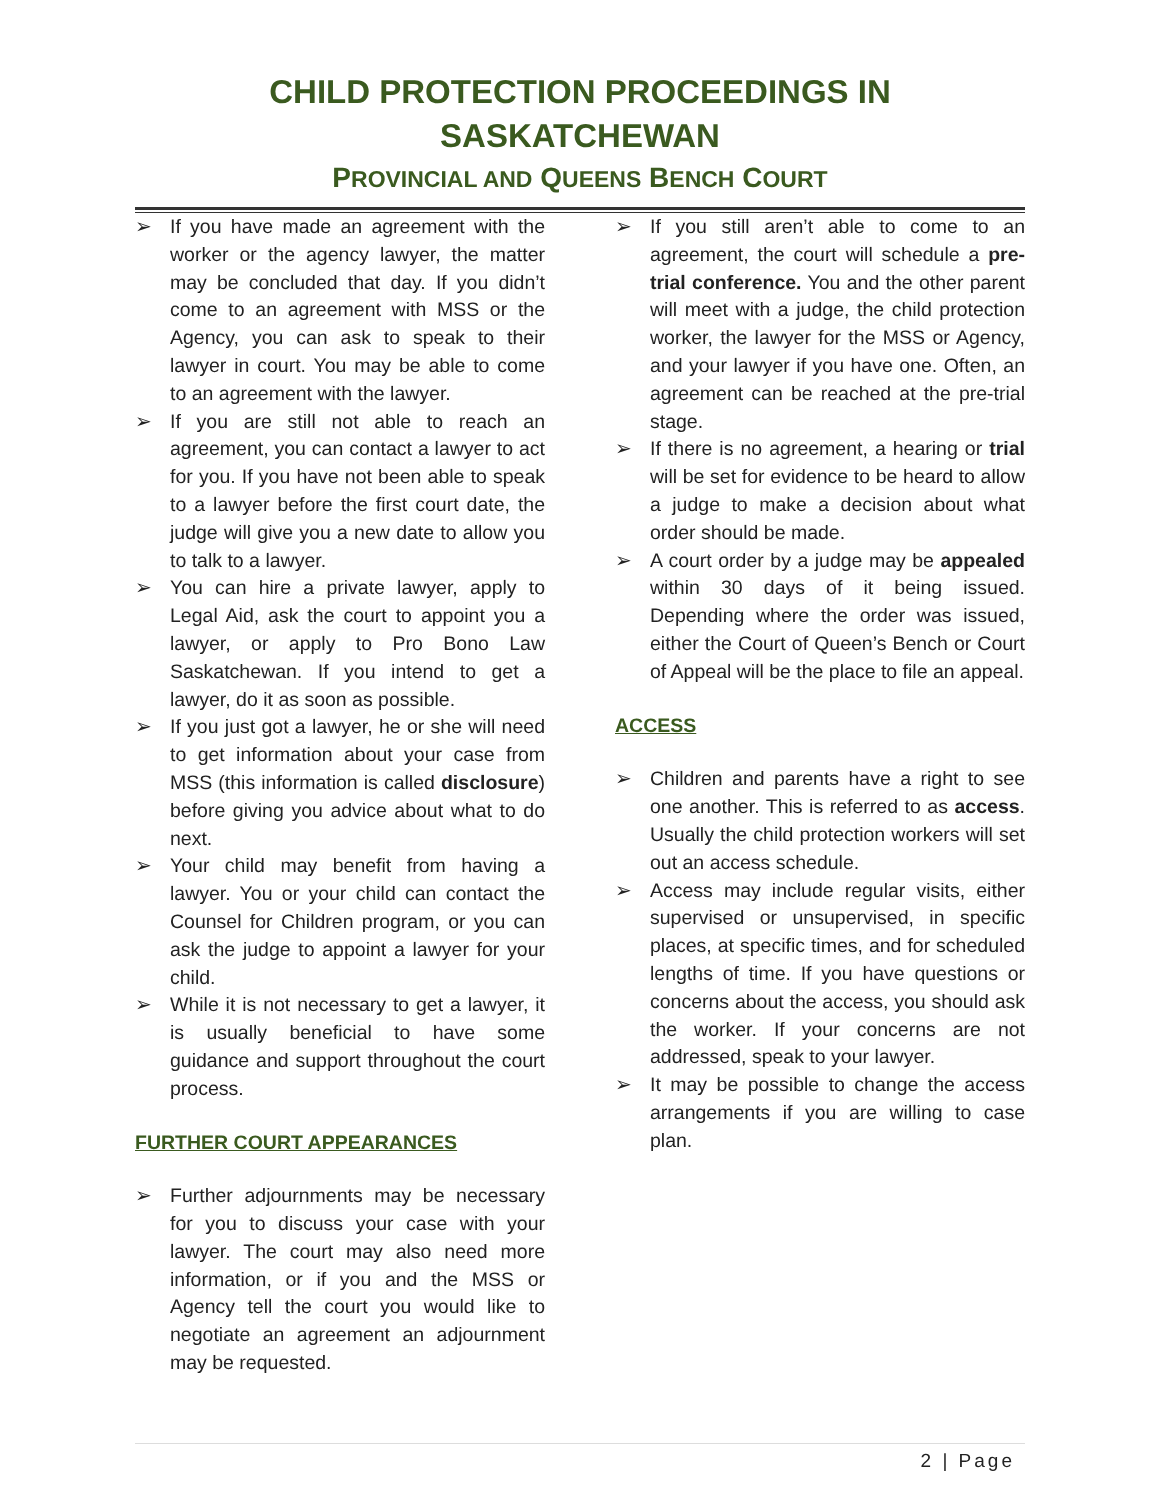CHILD PROTECTION PROCEEDINGS IN SASKATCHEWAN
PROVINCIAL AND QUEENS BENCH COURT
➢ If you have made an agreement with the worker or the agency lawyer, the matter may be concluded that day. If you didn’t come to an agreement with MSS or the Agency, you can ask to speak to their lawyer in court. You may be able to come to an agreement with the lawyer.
➢ If you are still not able to reach an agreement, you can contact a lawyer to act for you. If you have not been able to speak to a lawyer before the first court date, the judge will give you a new date to allow you to talk to a lawyer.
➢ You can hire a private lawyer, apply to Legal Aid, ask the court to appoint you a lawyer, or apply to Pro Bono Law Saskatchewan. If you intend to get a lawyer, do it as soon as possible.
➢ If you just got a lawyer, he or she will need to get information about your case from MSS (this information is called disclosure) before giving you advice about what to do next.
➢ Your child may benefit from having a lawyer. You or your child can contact the Counsel for Children program, or you can ask the judge to appoint a lawyer for your child.
➢ While it is not necessary to get a lawyer, it is usually beneficial to have some guidance and support throughout the court process.
FURTHER COURT APPEARANCES
➢ Further adjournments may be necessary for you to discuss your case with your lawyer. The court may also need more information, or if you and the MSS or Agency tell the court you would like to negotiate an agreement an adjournment may be requested.
➢ If you still aren’t able to come to an agreement, the court will schedule a pre-trial conference. You and the other parent will meet with a judge, the child protection worker, the lawyer for the MSS or Agency, and your lawyer if you have one. Often, an agreement can be reached at the pre-trial stage.
➢ If there is no agreement, a hearing or trial will be set for evidence to be heard to allow a judge to make a decision about what order should be made.
➢ A court order by a judge may be appealed within 30 days of it being issued. Depending where the order was issued, either the Court of Queen’s Bench or Court of Appeal will be the place to file an appeal.
ACCESS
➢ Children and parents have a right to see one another. This is referred to as access. Usually the child protection workers will set out an access schedule.
➢ Access may include regular visits, either supervised or unsupervised, in specific places, at specific times, and for scheduled lengths of time. If you have questions or concerns about the access, you should ask the worker. If your concerns are not addressed, speak to your lawyer.
➢ It may be possible to change the access arrangements if you are willing to case plan.
2 | Page